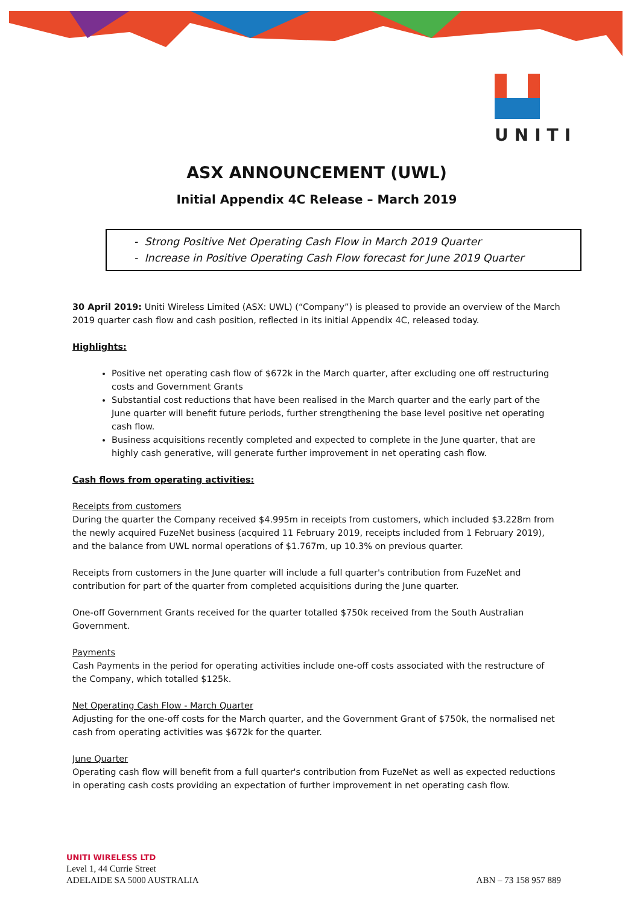UNITI
ASX ANNOUNCEMENT (UWL)
Initial Appendix 4C Release – March 2019
- Strong Positive Net Operating Cash Flow in March 2019 Quarter
- Increase in Positive Operating Cash Flow forecast for June 2019 Quarter
30 April 2019: Uniti Wireless Limited (ASX: UWL) (“Company”) is pleased to provide an overview of the March 2019 quarter cash flow and cash position, reflected in its initial Appendix 4C, released today.
Highlights:
Positive net operating cash flow of $672k in the March quarter, after excluding one off restructuring costs and Government Grants
Substantial cost reductions that have been realised in the March quarter and the early part of the June quarter will benefit future periods, further strengthening the base level positive net operating cash flow.
Business acquisitions recently completed and expected to complete in the June quarter, that are highly cash generative, will generate further improvement in net operating cash flow.
Cash flows from operating activities:
Receipts from customers
During the quarter the Company received $4.995m in receipts from customers, which included $3.228m from the newly acquired FuzeNet business (acquired 11 February 2019, receipts included from 1 February 2019), and the balance from UWL normal operations of $1.767m, up 10.3% on previous quarter.
Receipts from customers in the June quarter will include a full quarter's contribution from FuzeNet and contribution for part of the quarter from completed acquisitions during the June quarter.
One-off Government Grants received for the quarter totalled $750k received from the South Australian Government.
Payments
Cash Payments in the period for operating activities include one-off costs associated with the restructure of the Company, which totalled $125k.
Net Operating Cash Flow - March Quarter
Adjusting for the one-off costs for the March quarter, and the Government Grant of $750k, the normalised net cash from operating activities was $672k for the quarter.
June Quarter
Operating cash flow will benefit from a full quarter's contribution from FuzeNet as well as expected reductions in operating cash costs providing an expectation of further improvement in net operating cash flow.
UNITI WIRELESS LTD
Level 1, 44 Currie Street
ADELAIDE SA 5000 AUSTRALIA
ABN – 73 158 957 889